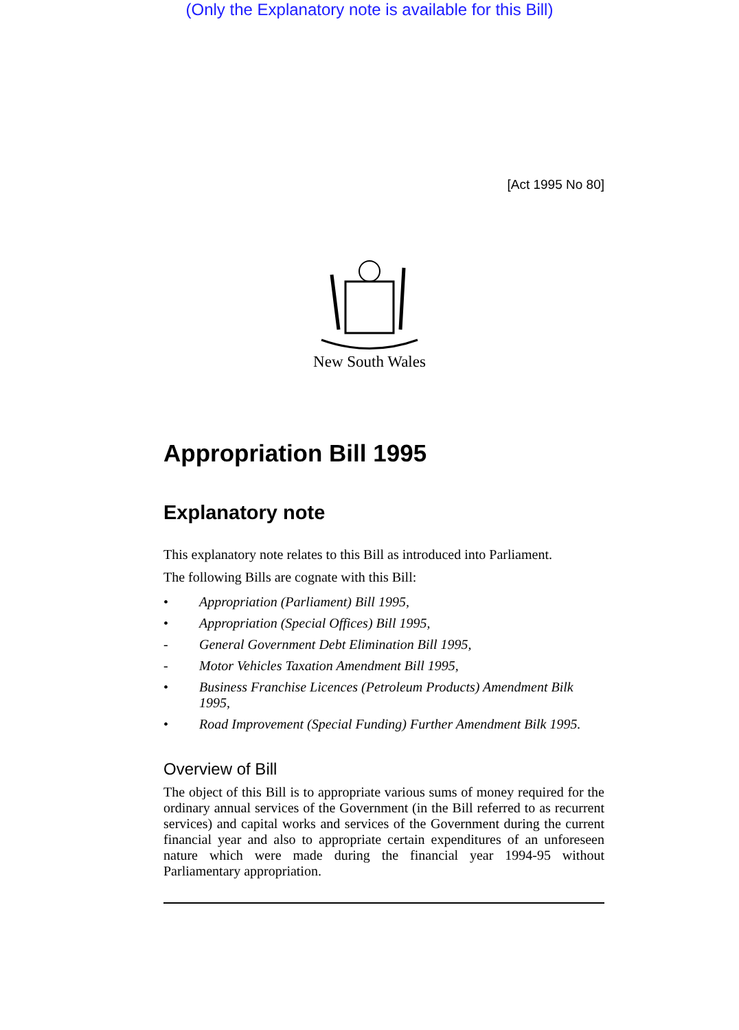(Only the Explanatory note is available for this Bill)
[Act 1995 No 80]
New South Wales
Appropriation Bill 1995
Explanatory note
This explanatory note relates to this Bill as introduced into Parliament.
The following Bills are cognate with this Bill:
• Appropriation (Parliament) Bill 1995,
• Appropriation (Special Offices) Bill 1995,
- General Government Debt Elimination Bill 1995,
- Motor Vehicles Taxation Amendment Bill 1995,
• Business Franchise Licences (Petroleum Products) Amendment Bilk 1995,
• Road Improvement (Special Funding) Further Amendment Bilk 1995.
Overview of Bill
The object of this Bill is to appropriate various sums of money required for the ordinary annual services of the Government (in the Bill referred to as recurrent services) and capital works and services of the Government during the current financial year and also to appropriate certain expenditures of an unforeseen nature which were made during the financial year 1994-95 without Parliamentary appropriation.